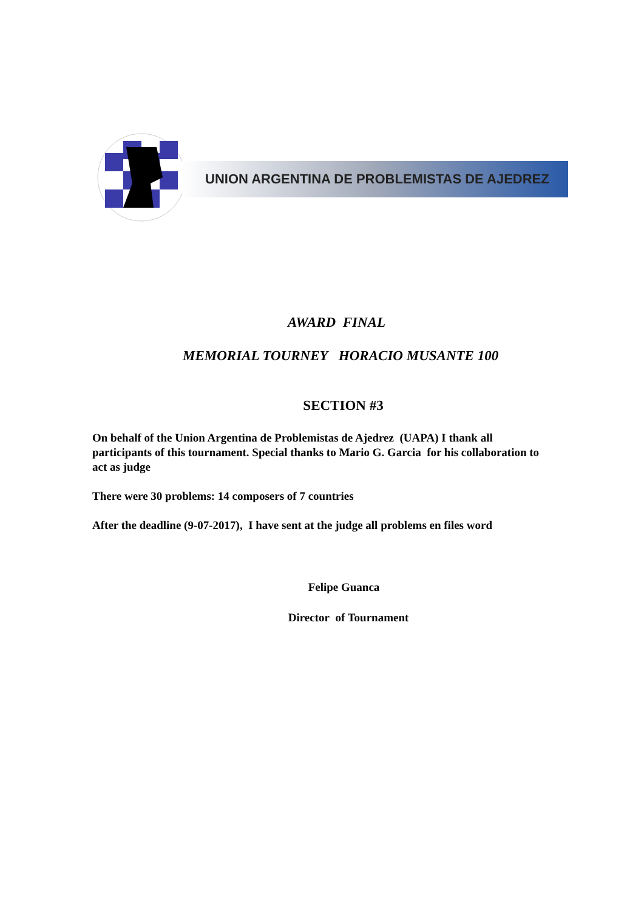UNION ARGENTINA DE PROBLEMISTAS DE AJEDREZ
AWARD FINAL
MEMORIAL TOURNEY HORACIO MUSANTE 100
SECTION #3
On behalf of the Union Argentina de Problemistas de Ajedrez (UAPA) I thank all participants of this tournament. Special thanks to Mario G. Garcia for his collaboration to act as judge
There were 30 problems: 14 composers of 7 countries
After the deadline (9-07-2017), I have sent at the judge all problems en files word
Felipe Guanca
Director of Tournament